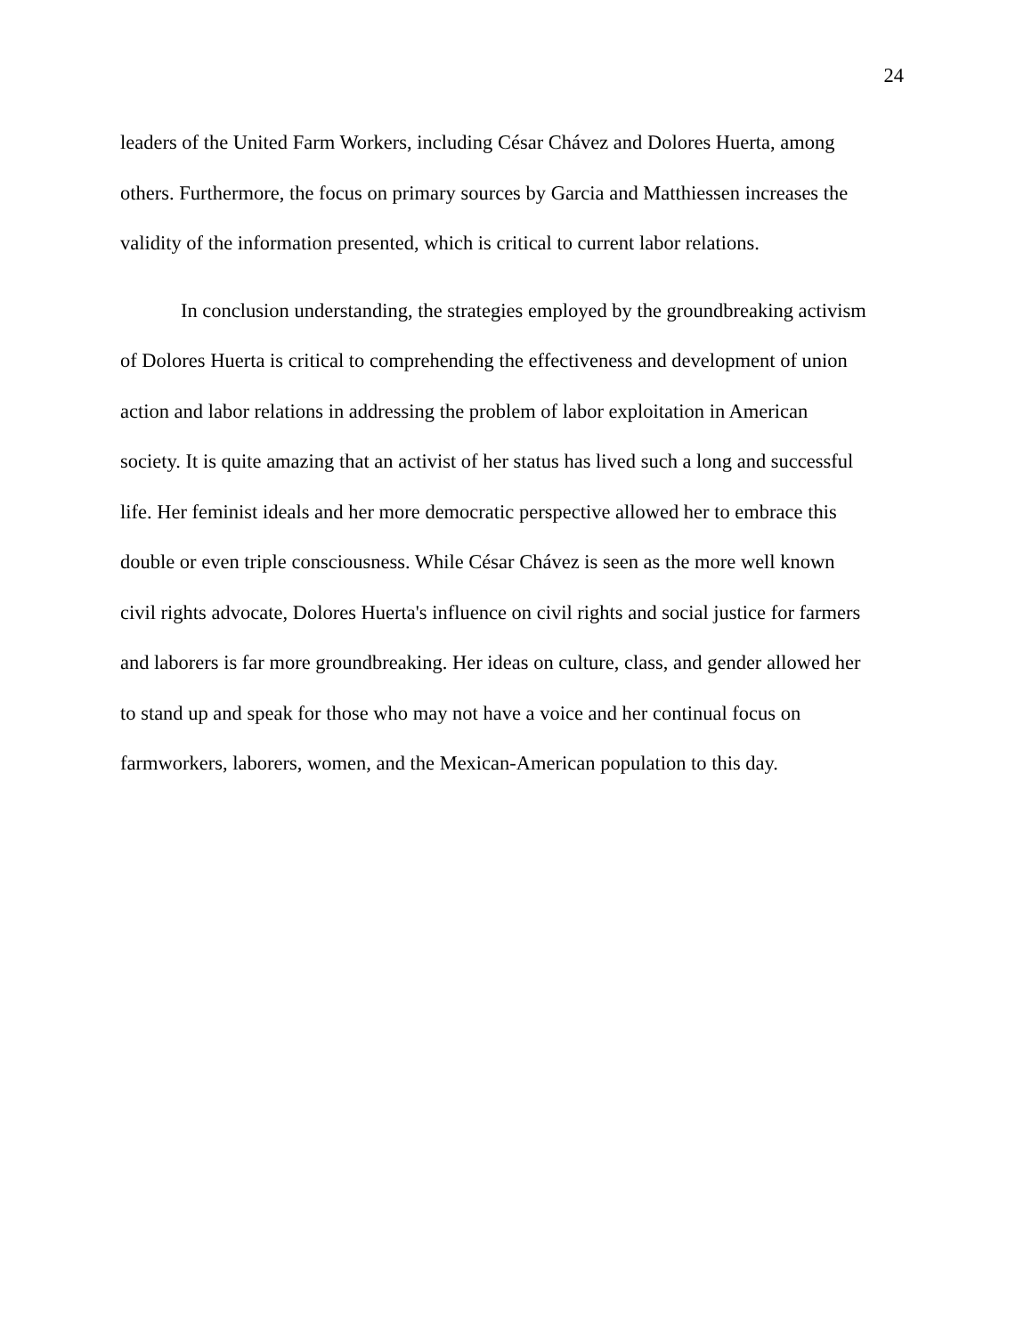24
leaders of the United Farm Workers, including César Chávez and Dolores Huerta, among
others. Furthermore, the focus on primary sources by Garcia and Matthiessen increases the
validity of the information presented, which is critical to current labor relations.
In conclusion understanding, the strategies employed by the groundbreaking activism
of Dolores Huerta is critical to comprehending the effectiveness and development of union
action and labor relations in addressing the problem of labor exploitation in American
society. It is quite amazing that an activist of her status has lived such a long and successful
life. Her feminist ideals and her more democratic perspective allowed her to embrace this
double or even triple consciousness. While César Chávez is seen as the more well known
civil rights advocate, Dolores Huerta's influence on civil rights and social justice for farmers
and laborers is far more groundbreaking. Her ideas on culture, class, and gender allowed her
to stand up and speak for those who may not have a voice and her continual focus on
farmworkers, laborers, women, and the Mexican-American population to this day.